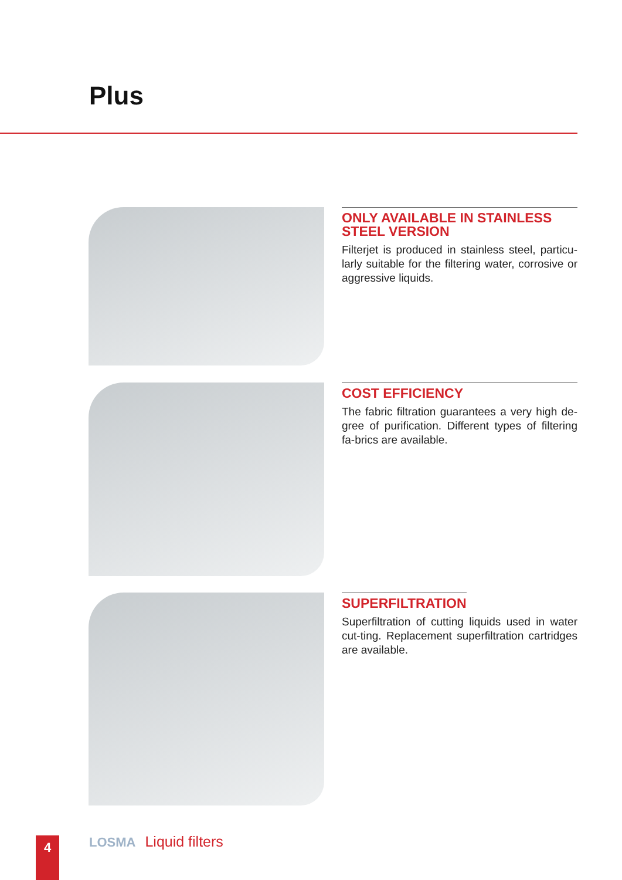Plus
ONLY AVAILABLE IN STAINLESS STEEL VERSION
Filterjet is produced in stainless steel, particu-larly suitable for the filtering water, corrosive or aggressive liquids.
COST EFFICIENCY
The fabric filtration guarantees a very high de-gree of purification. Different types of filtering fa-brics are available.
SUPERFILTRATION
Superfiltration of cutting liquids used in water cut-ting. Replacement superfiltration cartridges are available.
4 LOSMA Liquid filters